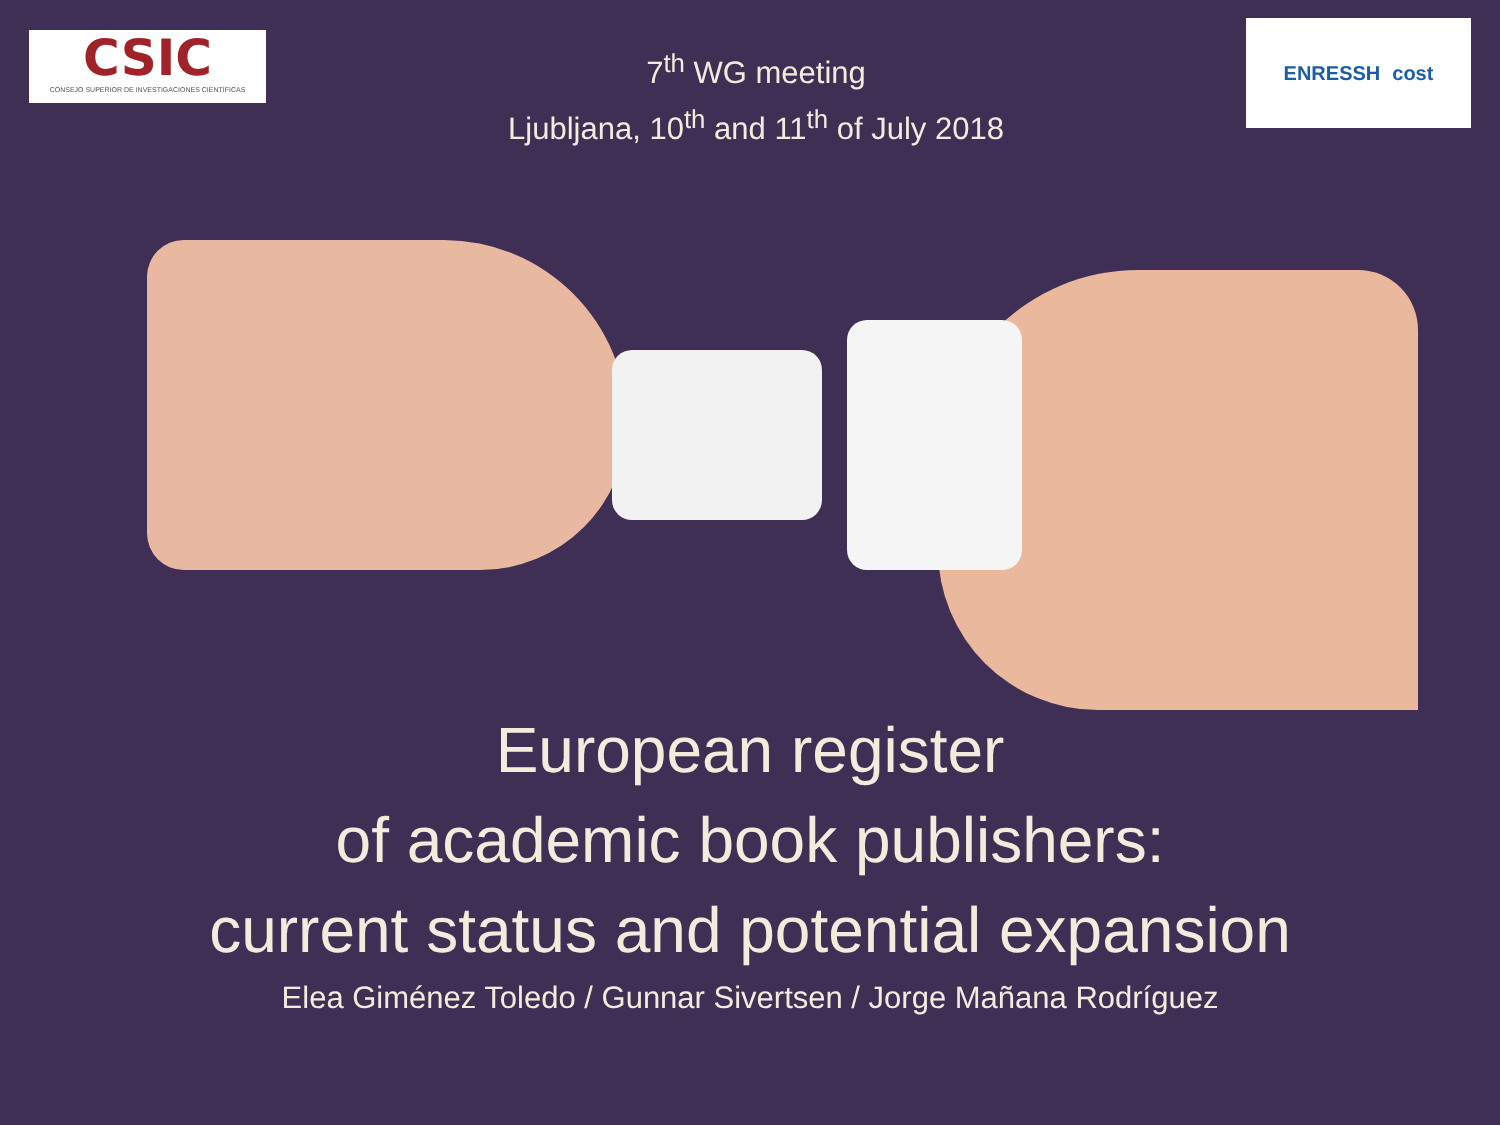CSIC
CONSEJO SUPERIOR DE INVESTIGACIONES CIENTÍFICAS
7<sup>th</sup> WG meeting
Ljubljana, 10<sup>th</sup> and 11<sup>th</sup> of July 2018
ENRESSH cost
European register
of academic book publishers:
current status and potential expansion
Elea Giménez Toledo / Gunnar Sivertsen / Jorge Mañana Rodríguez